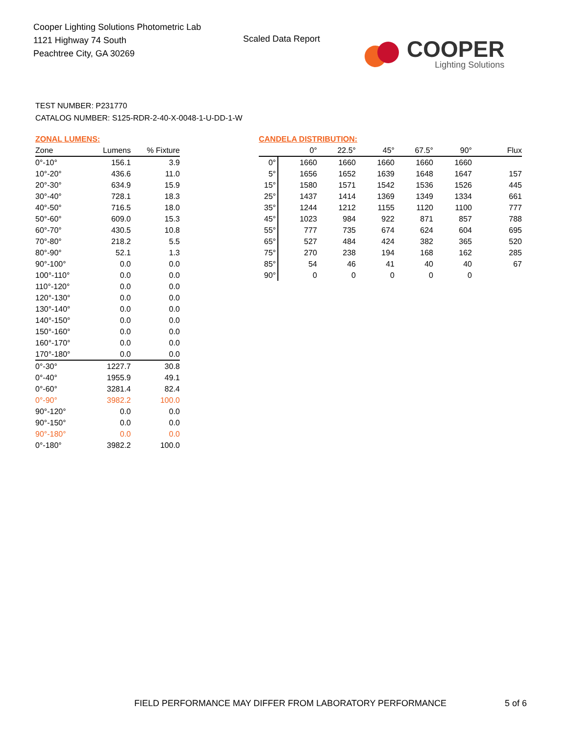Cooper Lighting Solutions Photometric Lab
1121 Highway 74 South
Peachtree City, GA 30269
Scaled Data Report
COOPER
Lighting Solutions
TEST NUMBER: P231770
CATALOG NUMBER: S125-RDR-2-40-X-0048-1-U-DD-1-W
ZONAL LUMENS:
| Zone | Lumens | % Fixture |
| --- | --- | --- |
| 0°-10° | 156.1 | 3.9 |
| 10°-20° | 436.6 | 11.0 |
| 20°-30° | 634.9 | 15.9 |
| 30°-40° | 728.1 | 18.3 |
| 40°-50° | 716.5 | 18.0 |
| 50°-60° | 609.0 | 15.3 |
| 60°-70° | 430.5 | 10.8 |
| 70°-80° | 218.2 | 5.5 |
| 80°-90° | 52.1 | 1.3 |
| 90°-100° | 0.0 | 0.0 |
| 100°-110° | 0.0 | 0.0 |
| 110°-120° | 0.0 | 0.0 |
| 120°-130° | 0.0 | 0.0 |
| 130°-140° | 0.0 | 0.0 |
| 140°-150° | 0.0 | 0.0 |
| 150°-160° | 0.0 | 0.0 |
| 160°-170° | 0.0 | 0.0 |
| 170°-180° | 0.0 | 0.0 |
| 0°-30° | 1227.7 | 30.8 |
| 0°-40° | 1955.9 | 49.1 |
| 0°-60° | 3281.4 | 82.4 |
| 0°-90° | 3982.2 | 100.0 |
| 90°-120° | 0.0 | 0.0 |
| 90°-150° | 0.0 | 0.0 |
| 90°-180° | 0.0 | 0.0 |
| 0°-180° | 3982.2 | 100.0 |
CANDELA DISTRIBUTION:
| | 0° | 22.5° | 45° | 67.5° | 90° | Flux |
| --- | --- | --- | --- | --- | --- | --- |
| 0° | 1660 | 1660 | 1660 | 1660 | 1660 | |
| 5° | 1656 | 1652 | 1639 | 1648 | 1647 | 157 |
| 15° | 1580 | 1571 | 1542 | 1536 | 1526 | 445 |
| 25° | 1437 | 1414 | 1369 | 1349 | 1334 | 661 |
| 35° | 1244 | 1212 | 1155 | 1120 | 1100 | 777 |
| 45° | 1023 | 984 | 922 | 871 | 857 | 788 |
| 55° | 777 | 735 | 674 | 624 | 604 | 695 |
| 65° | 527 | 484 | 424 | 382 | 365 | 520 |
| 75° | 270 | 238 | 194 | 168 | 162 | 285 |
| 85° | 54 | 46 | 41 | 40 | 40 | 67 |
| 90° | 0 | 0 | 0 | 0 | 0 | |
FIELD PERFORMANCE MAY DIFFER FROM LABORATORY PERFORMANCE
5 of 6